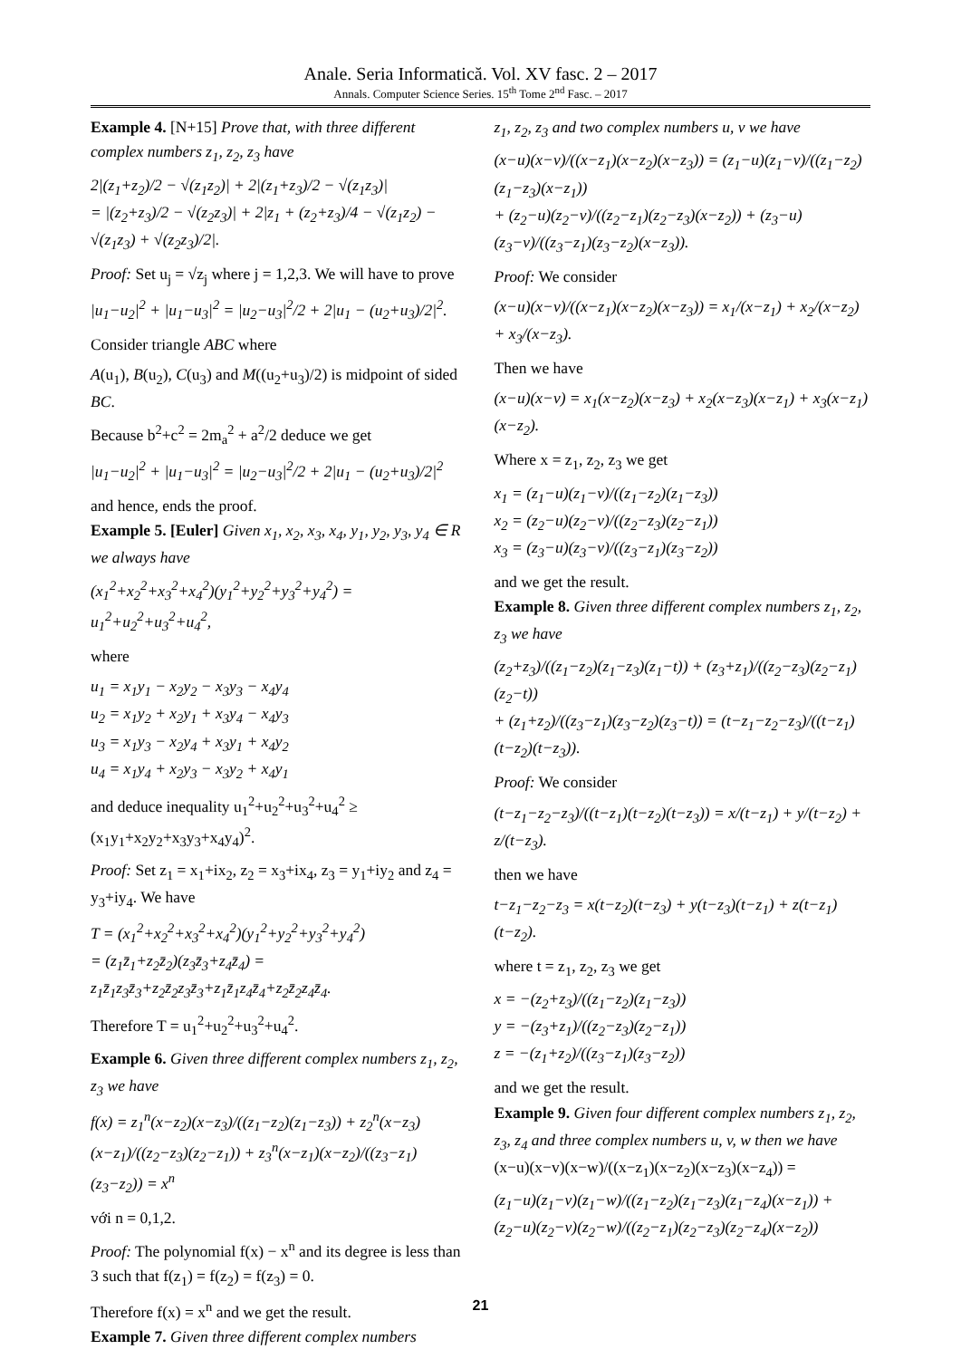Anale. Seria Informatică. Vol. XV fasc. 2 – 2017
Annals. Computer Science Series. 15<sup>th</sup> Tome 2<sup>nd</sup> Fasc. – 2017
Example 4. [N+15] Prove that, with three different complex numbers z<sub>1</sub>, z<sub>2</sub>, z<sub>3</sub> have
2|(z<sub>1</sub>+z<sub>2</sub>)/2 − √(z<sub>1</sub>z<sub>2</sub>)| + 2|(z<sub>1</sub>+z<sub>3</sub>)/2 − √(z<sub>1</sub>z<sub>3</sub>)|
= |(z<sub>2</sub>+z<sub>3</sub>)/2 − √(z<sub>2</sub>z<sub>3</sub>)| + 2|z<sub>1</sub> + (z<sub>2</sub>+z<sub>3</sub>)/4 − √(z<sub>1</sub>z<sub>2</sub>) − √(z<sub>1</sub>z<sub>3</sub>) + √(z<sub>2</sub>z<sub>3</sub>)/2|.
Proof: Set u<sub>j</sub> = √z<sub>j</sub> where j = 1,2,3. We will have to prove
|u<sub>1</sub>−u<sub>2</sub>|<sup>2</sup> + |u<sub>1</sub>−u<sub>3</sub>|<sup>2</sup> = |u<sub>2</sub>−u<sub>3</sub>|<sup>2</sup>/2 + 2|u<sub>1</sub> − (u<sub>2</sub>+u<sub>3</sub>)/2|<sup>2</sup>.
Consider triangle ABC where
A(u<sub>1</sub>), B(u<sub>2</sub>), C(u<sub>3</sub>) and M((u<sub>2</sub>+u<sub>3</sub>)/2) is midpoint of sided BC.
Because b<sup>2</sup>+c<sup>2</sup> = 2m<sub>a</sub><sup>2</sup> + a<sup>2</sup>/2 deduce we get
|u<sub>1</sub>−u<sub>2</sub>|<sup>2</sup> + |u<sub>1</sub>−u<sub>3</sub>|<sup>2</sup> = |u<sub>2</sub>−u<sub>3</sub>|<sup>2</sup>/2 + 2|u<sub>1</sub> − (u<sub>2</sub>+u<sub>3</sub>)/2|<sup>2</sup>
and hence, ends the proof.
Example 5. [Euler] Given x<sub>1</sub>, x<sub>2</sub>, x<sub>3</sub>, x<sub>4</sub>, y<sub>1</sub>, y<sub>2</sub>, y<sub>3</sub>, y<sub>4</sub> ∈ R we always have
(x<sub>1</sub><sup>2</sup>+x<sub>2</sub><sup>2</sup>+x<sub>3</sub><sup>2</sup>+x<sub>4</sub><sup>2</sup>)(y<sub>1</sub><sup>2</sup>+y<sub>2</sub><sup>2</sup>+y<sub>3</sub><sup>2</sup>+y<sub>4</sub><sup>2</sup>) = u<sub>1</sub><sup>2</sup>+u<sub>2</sub><sup>2</sup>+u<sub>3</sub><sup>2</sup>+u<sub>4</sub><sup>2</sup>,
where
u<sub>1</sub> = x<sub>1</sub>y<sub>1</sub> − x<sub>2</sub>y<sub>2</sub> − x<sub>3</sub>y<sub>3</sub> − x<sub>4</sub>y<sub>4</sub>
u<sub>2</sub> = x<sub>1</sub>y<sub>2</sub> + x<sub>2</sub>y<sub>1</sub> + x<sub>3</sub>y<sub>4</sub> − x<sub>4</sub>y<sub>3</sub>
u<sub>3</sub> = x<sub>1</sub>y<sub>3</sub> − x<sub>2</sub>y<sub>4</sub> + x<sub>3</sub>y<sub>1</sub> + x<sub>4</sub>y<sub>2</sub>
u<sub>4</sub> = x<sub>1</sub>y<sub>4</sub> + x<sub>2</sub>y<sub>3</sub> − x<sub>3</sub>y<sub>2</sub> + x<sub>4</sub>y<sub>1</sub>
and deduce inequality u<sub>1</sub><sup>2</sup>+u<sub>2</sub><sup>2</sup>+u<sub>3</sub><sup>2</sup>+u<sub>4</sub><sup>2</sup> ≥ (x<sub>1</sub>y<sub>1</sub>+x<sub>2</sub>y<sub>2</sub>+x<sub>3</sub>y<sub>3</sub>+x<sub>4</sub>y<sub>4</sub>)<sup>2</sup>.
Proof: Set z<sub>1</sub> = x<sub>1</sub>+ix<sub>2</sub>, z<sub>2</sub> = x<sub>3</sub>+ix<sub>4</sub>, z<sub>3</sub> = y<sub>1</sub>+iy<sub>2</sub> and z<sub>4</sub> = y<sub>3</sub>+iy<sub>4</sub>. We have
T = (x<sub>1</sub><sup>2</sup>+x<sub>2</sub><sup>2</sup>+x<sub>3</sub><sup>2</sup>+x<sub>4</sub><sup>2</sup>)(y<sub>1</sub><sup>2</sup>+y<sub>2</sub><sup>2</sup>+y<sub>3</sub><sup>2</sup>+y<sub>4</sub><sup>2</sup>)
= (z<sub>1</sub>z̄<sub>1</sub>+z<sub>2</sub>z̄<sub>2</sub>)(z<sub>3</sub>z̄<sub>3</sub>+z<sub>4</sub>z̄<sub>4</sub>) = z<sub>1</sub>z̄<sub>1</sub>z<sub>3</sub>z̄<sub>3</sub>+z<sub>2</sub>z̄<sub>2</sub>z<sub>3</sub>z̄<sub>3</sub>+z<sub>1</sub>z̄<sub>1</sub>z<sub>4</sub>z̄<sub>4</sub>+z<sub>2</sub>z̄<sub>2</sub>z<sub>4</sub>z̄<sub>4</sub>.
Therefore T = u<sub>1</sub><sup>2</sup>+u<sub>2</sub><sup>2</sup>+u<sub>3</sub><sup>2</sup>+u<sub>4</sub><sup>2</sup>.
Example 6. Given three different complex numbers z<sub>1</sub>, z<sub>2</sub>, z<sub>3</sub> we have
f(x) = z<sub>1</sub><sup>n</sup>(x−z<sub>2</sub>)(x−z<sub>3</sub>)/((z<sub>1</sub>−z<sub>2</sub>)(z<sub>1</sub>−z<sub>3</sub>)) + z<sub>2</sub><sup>n</sup>(x−z<sub>3</sub>)(x−z<sub>1</sub>)/((z<sub>2</sub>−z<sub>3</sub>)(z<sub>2</sub>−z<sub>1</sub>)) + z<sub>3</sub><sup>n</sup>(x−z<sub>1</sub>)(x−z<sub>2</sub>)/((z<sub>3</sub>−z<sub>1</sub>)(z<sub>3</sub>−z<sub>2</sub>)) = x<sup>n</sup>
với n = 0,1,2.
Proof: The polynomial f(x) − x<sup>n</sup> and its degree is less than 3 such that f(z<sub>1</sub>) = f(z<sub>2</sub>) = f(z<sub>3</sub>) = 0.
Therefore f(x) = x<sup>n</sup> and we get the result.
Example 7. Given three different complex numbers
z<sub>1</sub>, z<sub>2</sub>, z<sub>3</sub> and two complex numbers u, v we have
(x−u)(x−v)/((x−z<sub>1</sub>)(x−z<sub>2</sub>)(x−z<sub>3</sub>)) = (z<sub>1</sub>−u)(z<sub>1</sub>−v)/((z<sub>1</sub>−z<sub>2</sub>)(z<sub>1</sub>−z<sub>3</sub>)(x−z<sub>1</sub>))
+ (z<sub>2</sub>−u)(z<sub>2</sub>−v)/((z<sub>2</sub>−z<sub>1</sub>)(z<sub>2</sub>−z<sub>3</sub>)(x−z<sub>2</sub>)) + (z<sub>3</sub>−u)(z<sub>3</sub>−v)/((z<sub>3</sub>−z<sub>1</sub>)(z<sub>3</sub>−z<sub>2</sub>)(x−z<sub>3</sub>)).
Proof: We consider
(x−u)(x−v)/((x−z<sub>1</sub>)(x−z<sub>2</sub>)(x−z<sub>3</sub>)) = x<sub>1</sub>/(x−z<sub>1</sub>) + x<sub>2</sub>/(x−z<sub>2</sub>) + x<sub>3</sub>/(x−z<sub>3</sub>).
Then we have
(x−u)(x−v) = x<sub>1</sub>(x−z<sub>2</sub>)(x−z<sub>3</sub>) + x<sub>2</sub>(x−z<sub>3</sub>)(x−z<sub>1</sub>) + x<sub>3</sub>(x−z<sub>1</sub>)(x−z<sub>2</sub>).
Where x = z<sub>1</sub>, z<sub>2</sub>, z<sub>3</sub> we get
x<sub>1</sub> = (z<sub>1</sub>−u)(z<sub>1</sub>−v)/((z<sub>1</sub>−z<sub>2</sub>)(z<sub>1</sub>−z<sub>3</sub>))
x<sub>2</sub> = (z<sub>2</sub>−u)(z<sub>2</sub>−v)/((z<sub>2</sub>−z<sub>3</sub>)(z<sub>2</sub>−z<sub>1</sub>))
x<sub>3</sub> = (z<sub>3</sub>−u)(z<sub>3</sub>−v)/((z<sub>3</sub>−z<sub>1</sub>)(z<sub>3</sub>−z<sub>2</sub>))
and we get the result.
Example 8. Given three different complex numbers z<sub>1</sub>, z<sub>2</sub>, z<sub>3</sub> we have
(z<sub>2</sub>+z<sub>3</sub>)/((z<sub>1</sub>−z<sub>2</sub>)(z<sub>1</sub>−z<sub>3</sub>)(z<sub>1</sub>−t)) + (z<sub>3</sub>+z<sub>1</sub>)/((z<sub>2</sub>−z<sub>3</sub>)(z<sub>2</sub>−z<sub>1</sub>)(z<sub>2</sub>−t))
+ (z<sub>1</sub>+z<sub>2</sub>)/((z<sub>3</sub>−z<sub>1</sub>)(z<sub>3</sub>−z<sub>2</sub>)(z<sub>3</sub>−t)) = (t−z<sub>1</sub>−z<sub>2</sub>−z<sub>3</sub>)/((t−z<sub>1</sub>)(t−z<sub>2</sub>)(t−z<sub>3</sub>)).
Proof: We consider
(t−z<sub>1</sub>−z<sub>2</sub>−z<sub>3</sub>)/((t−z<sub>1</sub>)(t−z<sub>2</sub>)(t−z<sub>3</sub>)) = x/(t−z<sub>1</sub>) + y/(t−z<sub>2</sub>) + z/(t−z<sub>3</sub>).
then we have
t−z<sub>1</sub>−z<sub>2</sub>−z<sub>3</sub> = x(t−z<sub>2</sub>)(t−z<sub>3</sub>) + y(t−z<sub>3</sub>)(t−z<sub>1</sub>) + z(t−z<sub>1</sub>)(t−z<sub>2</sub>).
where t = z<sub>1</sub>, z<sub>2</sub>, z<sub>3</sub> we get
x = −(z<sub>2</sub>+z<sub>3</sub>)/((z<sub>1</sub>−z<sub>2</sub>)(z<sub>1</sub>−z<sub>3</sub>))
y = −(z<sub>3</sub>+z<sub>1</sub>)/((z<sub>2</sub>−z<sub>3</sub>)(z<sub>2</sub>−z<sub>1</sub>))
z = −(z<sub>1</sub>+z<sub>2</sub>)/((z<sub>3</sub>−z<sub>1</sub>)(z<sub>3</sub>−z<sub>2</sub>))
and we get the result.
Example 9. Given four different complex numbers z<sub>1</sub>, z<sub>2</sub>, z<sub>3</sub>, z<sub>4</sub> and three complex numbers u, v, w then we have (x−u)(x−v)(x−w)/((x−z<sub>1</sub>)(x−z<sub>2</sub>)(x−z<sub>3</sub>)(x−z<sub>4</sub>)) =
(z<sub>1</sub>−u)(z<sub>1</sub>−v)(z<sub>1</sub>−w)/((z<sub>1</sub>−z<sub>2</sub>)(z<sub>1</sub>−z<sub>3</sub>)(z<sub>1</sub>−z<sub>4</sub>)(x−z<sub>1</sub>)) + (z<sub>2</sub>−u)(z<sub>2</sub>−v)(z<sub>2</sub>−w)/((z<sub>2</sub>−z<sub>1</sub>)(z<sub>2</sub>−z<sub>3</sub>)(z<sub>2</sub>−z<sub>4</sub>)(x−z<sub>2</sub>))
21